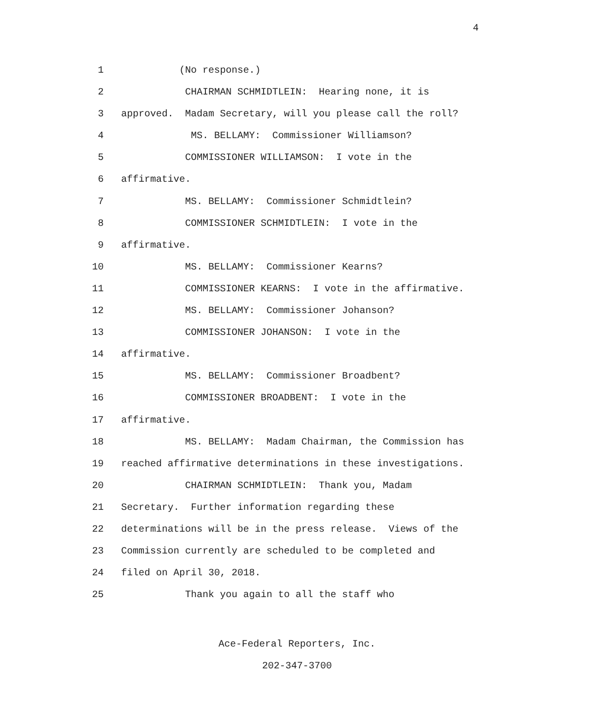4
1 (No response.)
2 CHAIRMAN SCHMIDTLEIN: Hearing none, it is
3 approved. Madam Secretary, will you please call the roll?
4 MS. BELLAMY: Commissioner Williamson?
5 COMMISSIONER WILLIAMSON: I vote in the
6 affirmative.
7 MS. BELLAMY: Commissioner Schmidtlein?
8 COMMISSIONER SCHMIDTLEIN: I vote in the
9 affirmative.
10 MS. BELLAMY: Commissioner Kearns?
11 COMMISSIONER KEARNS: I vote in the affirmative.
12 MS. BELLAMY: Commissioner Johanson?
13 COMMISSIONER JOHANSON: I vote in the
14 affirmative.
15 MS. BELLAMY: Commissioner Broadbent?
16 COMMISSIONER BROADBENT: I vote in the
17 affirmative.
18 MS. BELLAMY: Madam Chairman, the Commission has
19 reached affirmative determinations in these investigations.
20 CHAIRMAN SCHMIDTLEIN: Thank you, Madam
21 Secretary. Further information regarding these
22 determinations will be in the press release. Views of the
23 Commission currently are scheduled to be completed and
24 filed on April 30, 2018.
25 Thank you again to all the staff who
Ace-Federal Reporters, Inc.
202-347-3700